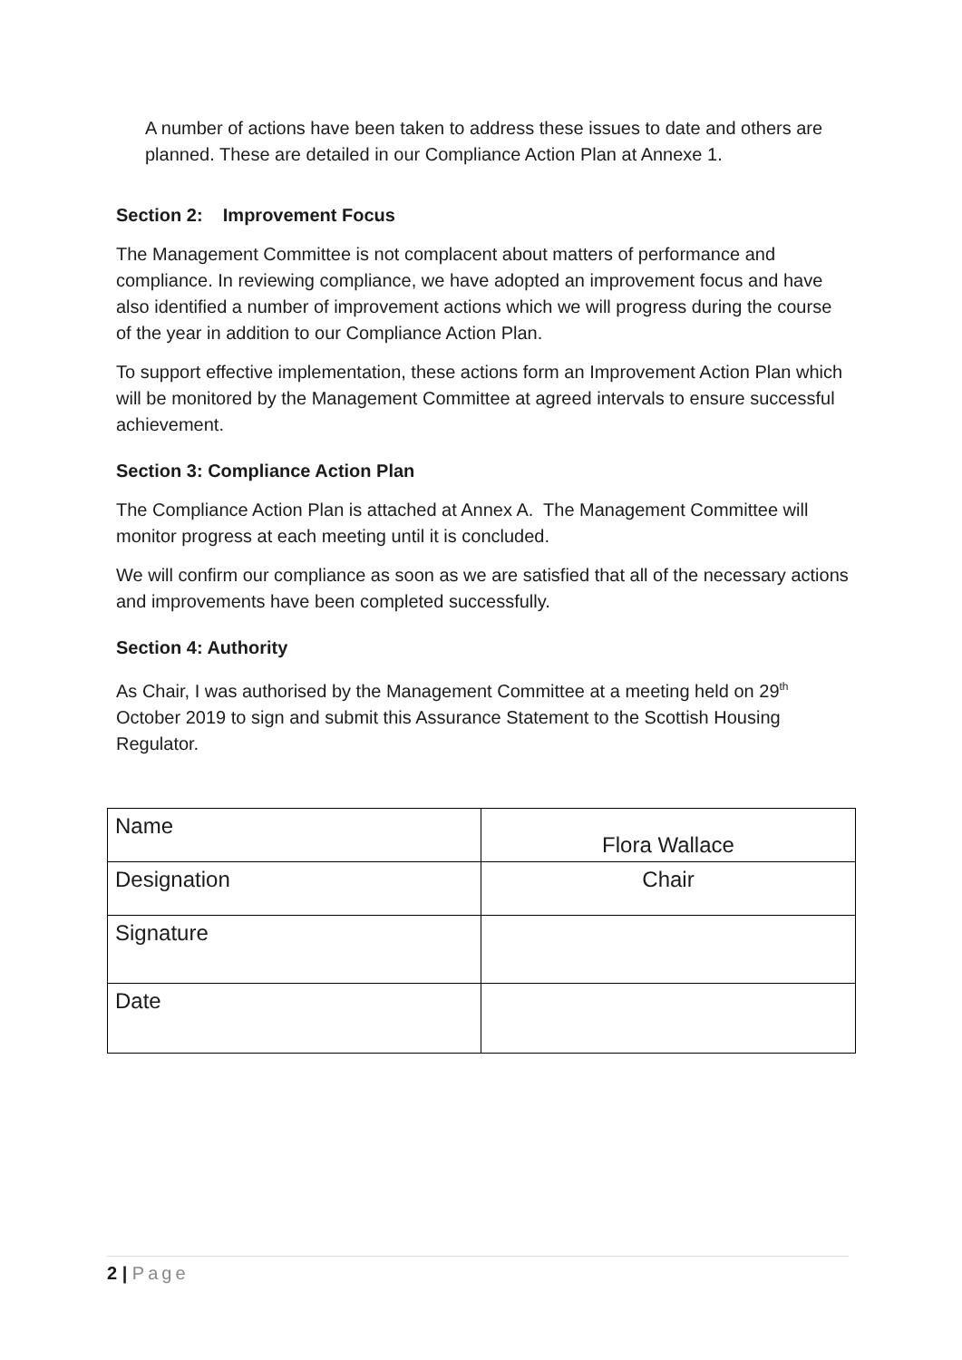A number of actions have been taken to address these issues to date and others are planned. These are detailed in our Compliance Action Plan at Annexe 1.
Section 2: Improvement Focus
The Management Committee is not complacent about matters of performance and compliance. In reviewing compliance, we have adopted an improvement focus and have also identified a number of improvement actions which we will progress during the course of the year in addition to our Compliance Action Plan.
To support effective implementation, these actions form an Improvement Action Plan which will be monitored by the Management Committee at agreed intervals to ensure successful achievement.
Section 3: Compliance Action Plan
The Compliance Action Plan is attached at Annex A. The Management Committee will monitor progress at each meeting until it is concluded.
We will confirm our compliance as soon as we are satisfied that all of the necessary actions and improvements have been completed successfully.
Section 4: Authority
As Chair, I was authorised by the Management Committee at a meeting held on 29<sup>th</sup> October 2019 to sign and submit this Assurance Statement to the Scottish Housing Regulator.
| Name | Flora Wallace |
| Designation | Chair |
| Signature | |
| Date | |
2 | Page